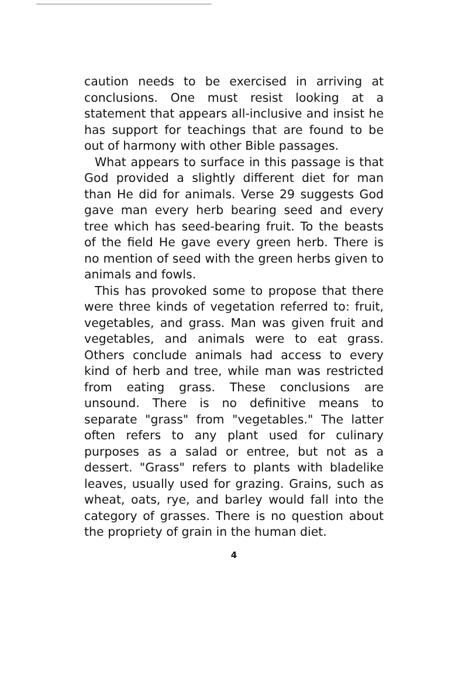caution needs to be exercised in arriving at conclusions. One must resist looking at a statement that appears all-inclusive and insist he has support for teachings that are found to be out of harmony with other Bible passages.
What appears to surface in this passage is that God provided a slightly different diet for man than He did for animals. Verse 29 suggests God gave man every herb bearing seed and every tree which has seed-bearing fruit. To the beasts of the field He gave every green herb. There is no mention of seed with the green herbs given to animals and fowls.
This has provoked some to propose that there were three kinds of vegetation referred to: fruit, vegetables, and grass. Man was given fruit and vegetables, and animals were to eat grass. Others conclude animals had access to every kind of herb and tree, while man was restricted from eating grass. These conclusions are unsound. There is no definitive means to separate "grass" from "vegetables." The latter often refers to any plant used for culinary purposes as a salad or entree, but not as a dessert. "Grass" refers to plants with bladelike leaves, usually used for grazing. Grains, such as wheat, oats, rye, and barley would fall into the category of grasses. There is no question about the propriety of grain in the human diet.
4